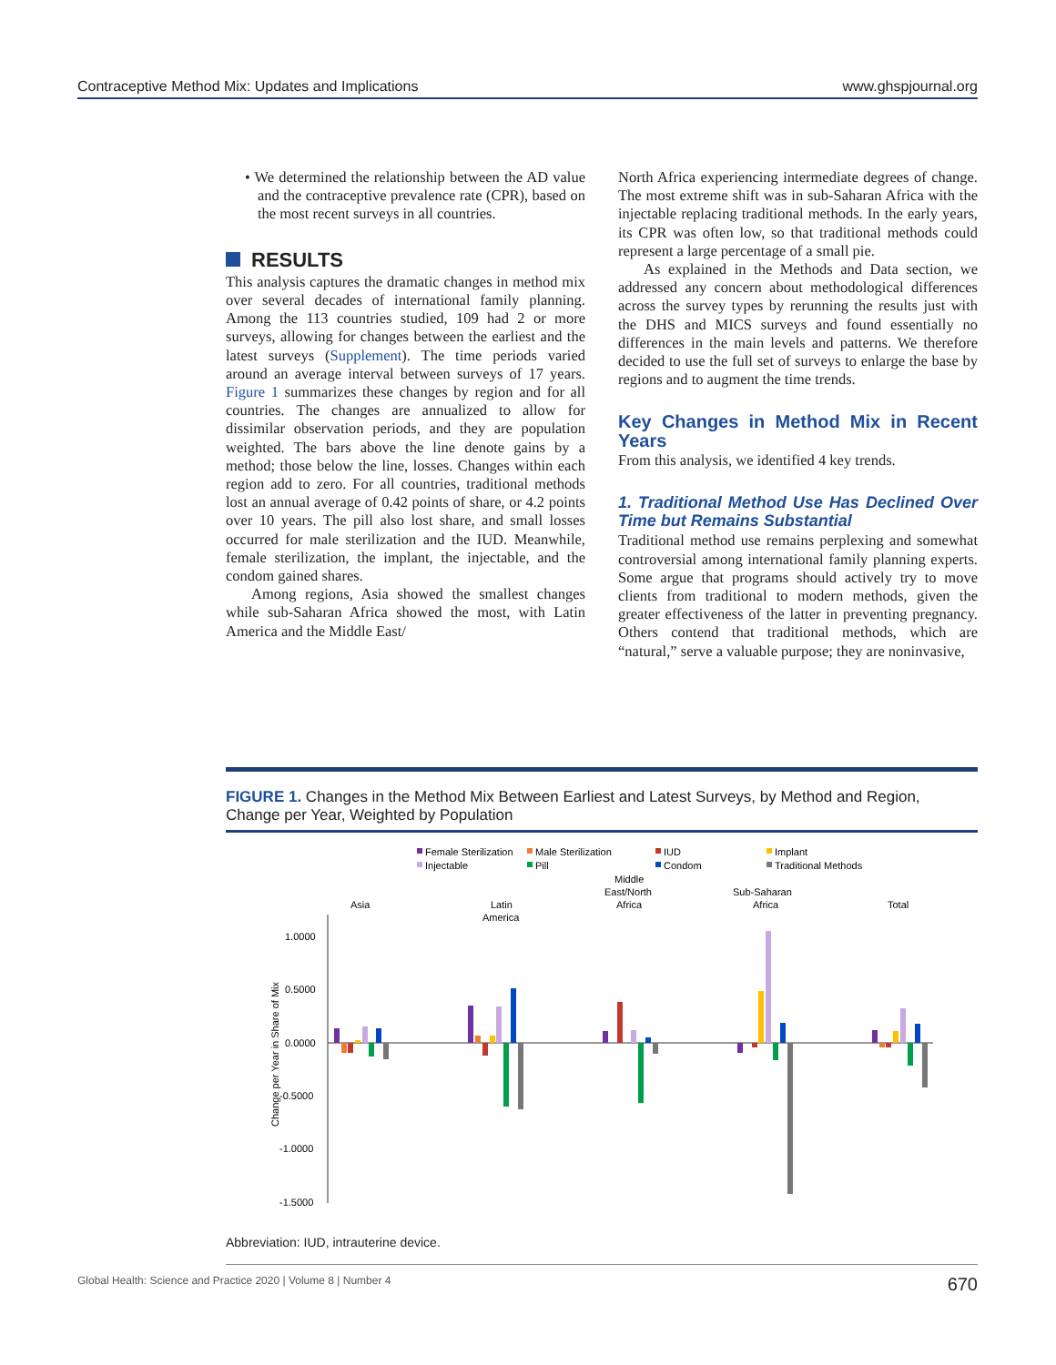Contraceptive Method Mix: Updates and Implications www.ghspjournal.org
• We determined the relationship between the AD value and the contraceptive prevalence rate (CPR), based on the most recent surveys in all countries.
RESULTS
This analysis captures the dramatic changes in method mix over several decades of international family planning. Among the 113 countries studied, 109 had 2 or more surveys, allowing for changes between the earliest and the latest surveys (Supplement). The time periods varied around an average interval between surveys of 17 years. Figure 1 summarizes these changes by region and for all countries. The changes are annualized to allow for dissimilar observation periods, and they are population weighted. The bars above the line denote gains by a method; those below the line, losses. Changes within each region add to zero. For all countries, traditional methods lost an annual average of 0.42 points of share, or 4.2 points over 10 years. The pill also lost share, and small losses occurred for male sterilization and the IUD. Meanwhile, female sterilization, the implant, the injectable, and the condom gained shares.
Among regions, Asia showed the smallest changes while sub-Saharan Africa showed the most, with Latin America and the Middle East/
North Africa experiencing intermediate degrees of change. The most extreme shift was in sub-Saharan Africa with the injectable replacing traditional methods. In the early years, its CPR was often low, so that traditional methods could represent a large percentage of a small pie.
As explained in the Methods and Data section, we addressed any concern about methodological differences across the survey types by rerunning the results just with the DHS and MICS surveys and found essentially no differences in the main levels and patterns. We therefore decided to use the full set of surveys to enlarge the base by regions and to augment the time trends.
Key Changes in Method Mix in Recent Years
From this analysis, we identified 4 key trends.
1. Traditional Method Use Has Declined Over Time but Remains Substantial
Traditional method use remains perplexing and somewhat controversial among international family planning experts. Some argue that programs should actively try to move clients from traditional to modern methods, given the greater effectiveness of the latter in preventing pregnancy. Others contend that traditional methods, which are “natural,” serve a valuable purpose; they are noninvasive,
FIGURE 1. Changes in the Method Mix Between Earliest and Latest Surveys, by Method and Region, Change per Year, Weighted by Population
Female Sterilization
Male Sterilization
IUD
Implant
Injectable
Pill
Condom
Traditional Methods
Asia
Latin
America
Middle
East/North
Africa
Sub-Saharan
Africa
Total
1.0000
0.5000
0.0000
-0.5000
-1.0000
-1.5000
Change per Year in Share of Mix
Abbreviation: IUD, intrauterine device.
Global Health: Science and Practice 2020 | Volume 8 | Number 4 670